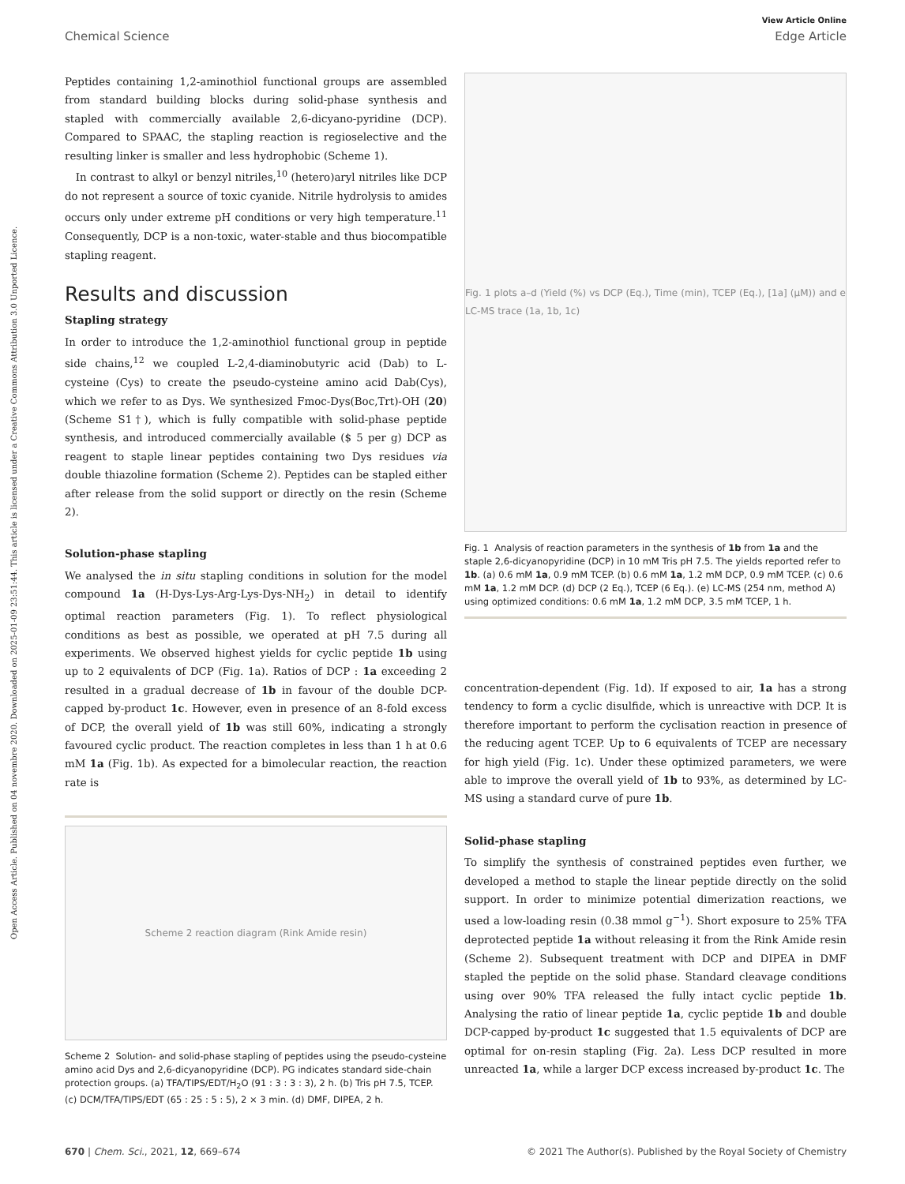View Article Online
Chemical Science Edge Article
Open Access Article. Published on 04 novembre 2020. Downloaded on 2025-01-09 23:51:44. This article is licensed under a Creative Commons Attribution 3.0 Unported Licence.
Peptides containing 1,2-aminothiol functional groups are assembled from standard building blocks during solid-phase synthesis and stapled with commercially available 2,6-dicyano-pyridine (DCP). Compared to SPAAC, the stapling reaction is regioselective and the resulting linker is smaller and less hydrophobic (Scheme 1).
In contrast to alkyl or benzyl nitriles,<sup>10</sup> (hetero)aryl nitriles like DCP do not represent a source of toxic cyanide. Nitrile hydrolysis to amides occurs only under extreme pH conditions or very high temperature.<sup>11</sup> Consequently, DCP is a non-toxic, water-stable and thus biocompatible stapling reagent.
Results and discussion
Stapling strategy
In order to introduce the 1,2-aminothiol functional group in peptide side chains,<sup>12</sup> we coupled L-2,4-diaminobutyric acid (Dab) to L-cysteine (Cys) to create the pseudo-cysteine amino acid Dab(Cys), which we refer to as Dys. We synthesized Fmoc-Dys(Boc,Trt)-OH (20) (Scheme S1†), which is fully compatible with solid-phase peptide synthesis, and introduced commercially available ($ 5 per g) DCP as reagent to staple linear peptides containing two Dys residues via double thiazoline formation (Scheme 2). Peptides can be stapled either after release from the solid support or directly on the resin (Scheme 2).
Solution-phase stapling
We analysed the in situ stapling conditions in solution for the model compound 1a (H-Dys-Lys-Arg-Lys-Dys-NH<sub>2</sub>) in detail to identify optimal reaction parameters (Fig. 1). To reflect physiological conditions as best as possible, we operated at pH 7.5 during all experiments. We observed highest yields for cyclic peptide 1b using up to 2 equivalents of DCP (Fig. 1a). Ratios of DCP : 1a exceeding 2 resulted in a gradual decrease of 1b in favour of the double DCP-capped by-product 1c. However, even in presence of an 8-fold excess of DCP, the overall yield of 1b was still 60%, indicating a strongly favoured cyclic product. The reaction completes in less than 1 h at 0.6 mM 1a (Fig. 1b). As expected for a bimolecular reaction, the reaction rate is
Scheme 2 reaction diagram (Rink Amide resin)
Scheme 2 Solution- and solid-phase stapling of peptides using the pseudo-cysteine amino acid Dys and 2,6-dicyanopyridine (DCP). PG indicates standard side-chain protection groups. (a) TFA/TIPS/EDT/H<sub>2</sub>O (91 : 3 : 3 : 3), 2 h. (b) Tris pH 7.5, TCEP. (c) DCM/TFA/TIPS/EDT (65 : 25 : 5 : 5), 2 × 3 min. (d) DMF, DIPEA, 2 h.
Fig. 1 plots a–d (Yield (%) vs DCP (Eq.), Time (min), TCEP (Eq.), [1a] (μM)) and e LC-MS trace (1a, 1b, 1c)
Fig. 1 Analysis of reaction parameters in the synthesis of 1b from 1a and the staple 2,6-dicyanopyridine (DCP) in 10 mM Tris pH 7.5. The yields reported refer to 1b. (a) 0.6 mM 1a, 0.9 mM TCEP. (b) 0.6 mM 1a, 1.2 mM DCP, 0.9 mM TCEP. (c) 0.6 mM 1a, 1.2 mM DCP. (d) DCP (2 Eq.), TCEP (6 Eq.). (e) LC-MS (254 nm, method A) using optimized conditions: 0.6 mM 1a, 1.2 mM DCP, 3.5 mM TCEP, 1 h.
concentration-dependent (Fig. 1d). If exposed to air, 1a has a strong tendency to form a cyclic disulfide, which is unreactive with DCP. It is therefore important to perform the cyclisation reaction in presence of the reducing agent TCEP. Up to 6 equivalents of TCEP are necessary for high yield (Fig. 1c). Under these optimized parameters, we were able to improve the overall yield of 1b to 93%, as determined by LC-MS using a standard curve of pure 1b.
Solid-phase stapling
To simplify the synthesis of constrained peptides even further, we developed a method to staple the linear peptide directly on the solid support. In order to minimize potential dimerization reactions, we used a low-loading resin (0.38 mmol g<sup>−1</sup>). Short exposure to 25% TFA deprotected peptide 1a without releasing it from the Rink Amide resin (Scheme 2). Subsequent treatment with DCP and DIPEA in DMF stapled the peptide on the solid phase. Standard cleavage conditions using over 90% TFA released the fully intact cyclic peptide 1b. Analysing the ratio of linear peptide 1a, cyclic peptide 1b and double DCP-capped by-product 1c suggested that 1.5 equivalents of DCP are optimal for on-resin stapling (Fig. 2a). Less DCP resulted in more unreacted 1a, while a larger DCP excess increased by-product 1c. The
670 | Chem. Sci., 2021, 12, 669–674 © 2021 The Author(s). Published by the Royal Society of Chemistry